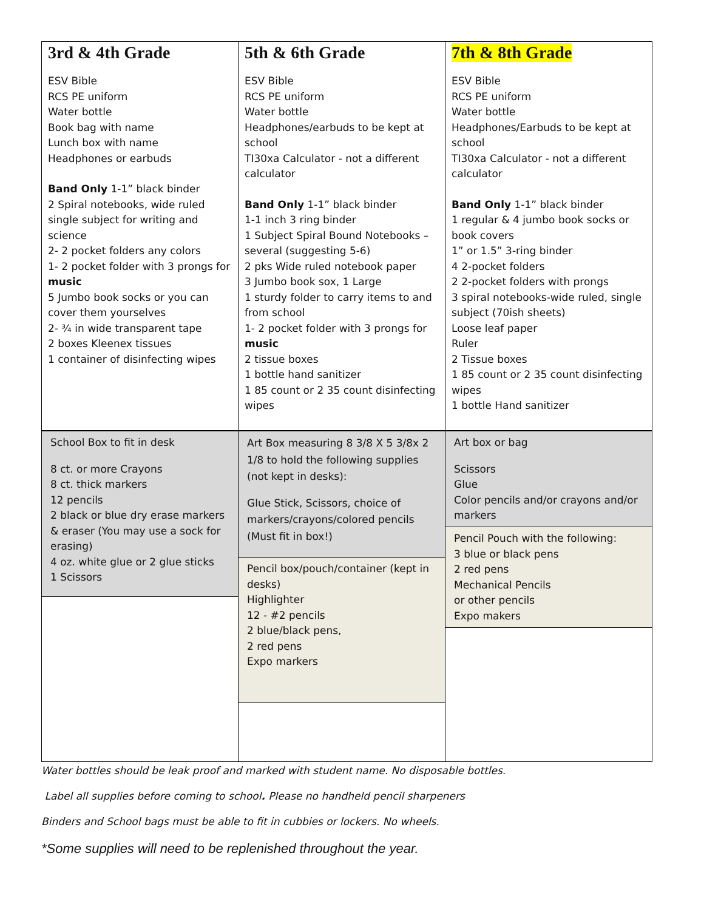| 3rd & 4th Grade ESV Bible RCS PE uniform Water bottle Book bag with name Lunch box with name Headphones or earbuds Band Only 1-1” black binder 2 Spiral notebooks, wide ruled single subject for writing and science 2- 2 pocket folders any colors 1- 2 pocket folder with 3 prongs for music 5 Jumbo book socks or you can cover them yourselves 2- ¾ in wide transparent tape 2 boxes Kleenex tissues 1 container of disinfecting wipes | 5th & 6th Grade ESV Bible RCS PE uniform Water bottle Headphones/earbuds to be kept at school TI30xa Calculator - not a different calculator Band Only 1-1” black binder 1-1 inch 3 ring binder 1 Subject Spiral Bound Notebooks – several (suggesting 5-6) 2 pks Wide ruled notebook paper 3 Jumbo book sox, 1 Large 1 sturdy folder to carry items to and from school 1- 2 pocket folder with 3 prongs for music 2 tissue boxes 1 bottle hand sanitizer 1 85 count or 2 35 count disinfecting wipes | 7th & 8th Grade ESV Bible RCS PE uniform Water bottle Headphones/Earbuds to be kept at school TI30xa Calculator - not a different calculator Band Only 1-1” black binder 1 regular & 4 jumbo book socks or book covers 1” or 1.5” 3-ring binder 4 2-pocket folders 2 2-pocket folders with prongs 3 spiral notebooks-wide ruled, single subject (70ish sheets) Loose leaf paper Ruler 2 Tissue boxes 1 85 count or 2 35 count disinfecting wipes 1 bottle Hand sanitizer |
| School Box to fit in desk 8 ct. or more Crayons 8 ct. thick markers 12 pencils 2 black or blue dry erase markers & eraser (You may use a sock for erasing) 4 oz. white glue or 2 glue sticks 1 Scissors | Art Box measuring 8 3/8 X 5 3/8x 2 1/8 to hold the following supplies (not kept in desks): Glue Stick, Scissors, choice of markers/crayons/colored pencils (Must fit in box!) Pencil box/pouch/container (kept in desks) Highlighter 12 - #2 pencils 2 blue/black pens, 2 red pens Expo markers | Art box or bag Scissors Glue Color pencils and/or crayons and/or markers Pencil Pouch with the following: 3 blue or black pens 2 red pens Mechanical Pencils or other pencils Expo makers |
Water bottles should be leak proof and marked with student name. No disposable bottles.
Label all supplies before coming to school. Please no handheld pencil sharpeners
Binders and School bags must be able to fit in cubbies or lockers. No wheels.
*Some supplies will need to be replenished throughout the year.